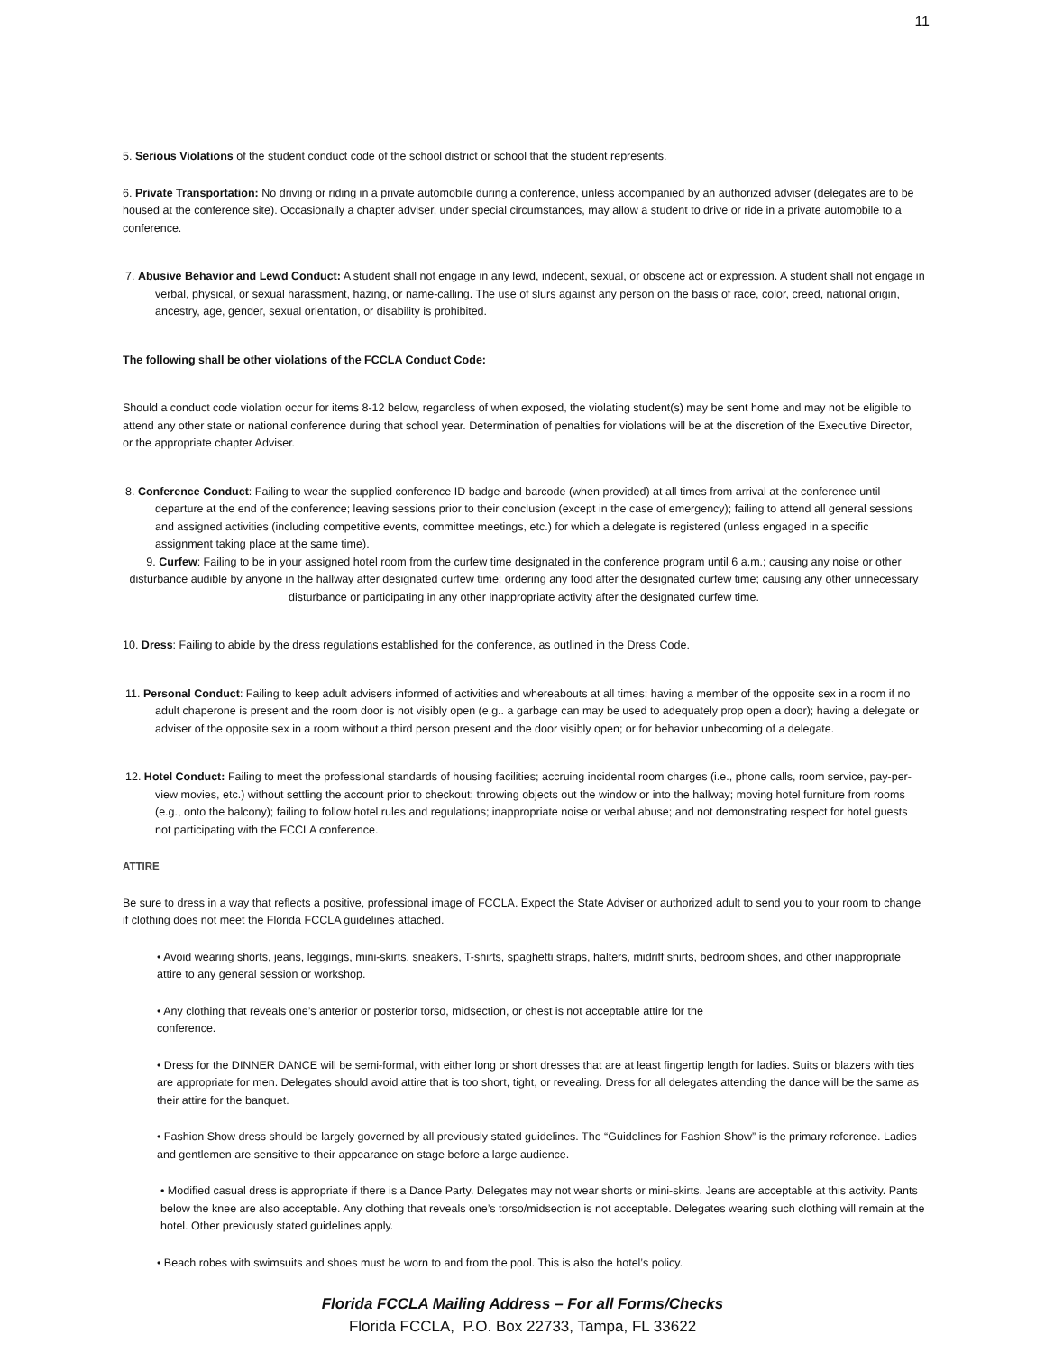11
5. Serious Violations of the student conduct code of the school district or school that the student represents.
6. Private Transportation: No driving or riding in a private automobile during a conference, unless accompanied by an authorized adviser (delegates are to be housed at the conference site). Occasionally a chapter adviser, under special circumstances, may allow a student to drive or ride in a private automobile to a conference.
7. Abusive Behavior and Lewd Conduct: A student shall not engage in any lewd, indecent, sexual, or obscene act or expression. A student shall not engage in verbal, physical, or sexual harassment, hazing, or name-calling. The use of slurs against any person on the basis of race, color, creed, national origin, ancestry, age, gender, sexual orientation, or disability is prohibited.
The following shall be other violations of the FCCLA Conduct Code:
Should a conduct code violation occur for items 8-12 below, regardless of when exposed, the violating student(s) may be sent home and may not be eligible to attend any other state or national conference during that school year. Determination of penalties for violations will be at the discretion of the Executive Director, or the appropriate chapter Adviser.
8. Conference Conduct: Failing to wear the supplied conference ID badge and barcode (when provided) at all times from arrival at the conference until departure at the end of the conference; leaving sessions prior to their conclusion (except in the case of emergency); failing to attend all general sessions and assigned activities (including competitive events, committee meetings, etc.) for which a delegate is registered (unless engaged in a specific assignment taking place at the same time).
9. Curfew: Failing to be in your assigned hotel room from the curfew time designated in the conference program until 6 a.m.; causing any noise or other disturbance audible by anyone in the hallway after designated curfew time; ordering any food after the designated curfew time; causing any other unnecessary disturbance or participating in any other inappropriate activity after the designated curfew time.
10. Dress: Failing to abide by the dress regulations established for the conference, as outlined in the Dress Code.
11. Personal Conduct: Failing to keep adult advisers informed of activities and whereabouts at all times; having a member of the opposite sex in a room if no adult chaperone is present and the room door is not visibly open (e.g.. a garbage can may be used to adequately prop open a door); having a delegate or adviser of the opposite sex in a room without a third person present and the door visibly open; or for behavior unbecoming of a delegate.
12. Hotel Conduct: Failing to meet the professional standards of housing facilities; accruing incidental room charges (i.e., phone calls, room service, pay-per-view movies, etc.) without settling the account prior to checkout; throwing objects out the window or into the hallway; moving hotel furniture from rooms (e.g., onto the balcony); failing to follow hotel rules and regulations; inappropriate noise or verbal abuse; and not demonstrating respect for hotel guests not participating with the FCCLA conference.
ATTIRE
Be sure to dress in a way that reflects a positive, professional image of FCCLA. Expect the State Adviser or authorized adult to send you to your room to change if clothing does not meet the Florida FCCLA guidelines attached.
• Avoid wearing shorts, jeans, leggings, mini-skirts, sneakers, T-shirts, spaghetti straps, halters, midriff shirts, bedroom shoes, and other inappropriate attire to any general session or workshop.
• Any clothing that reveals one’s anterior or posterior torso, midsection, or chest is not acceptable attire for the
conference.
• Dress for the DINNER DANCE will be semi-formal, with either long or short dresses that are at least fingertip length for ladies. Suits or blazers with ties are appropriate for men. Delegates should avoid attire that is too short, tight, or revealing. Dress for all delegates attending the dance will be the same as their attire for the banquet.
• Fashion Show dress should be largely governed by all previously stated guidelines. The “Guidelines for Fashion Show” is the primary reference. Ladies and gentlemen are sensitive to their appearance on stage before a large audience.
• Modified casual dress is appropriate if there is a Dance Party. Delegates may not wear shorts or mini-skirts. Jeans are acceptable at this activity. Pants below the knee are also acceptable. Any clothing that reveals one’s torso/midsection is not acceptable. Delegates wearing such clothing will remain at the hotel. Other previously stated guidelines apply.
• Beach robes with swimsuits and shoes must be worn to and from the pool. This is also the hotel’s policy.
Florida FCCLA Mailing Address – For all Forms/Checks
Florida FCCLA, P.O. Box 22733, Tampa, FL 33622